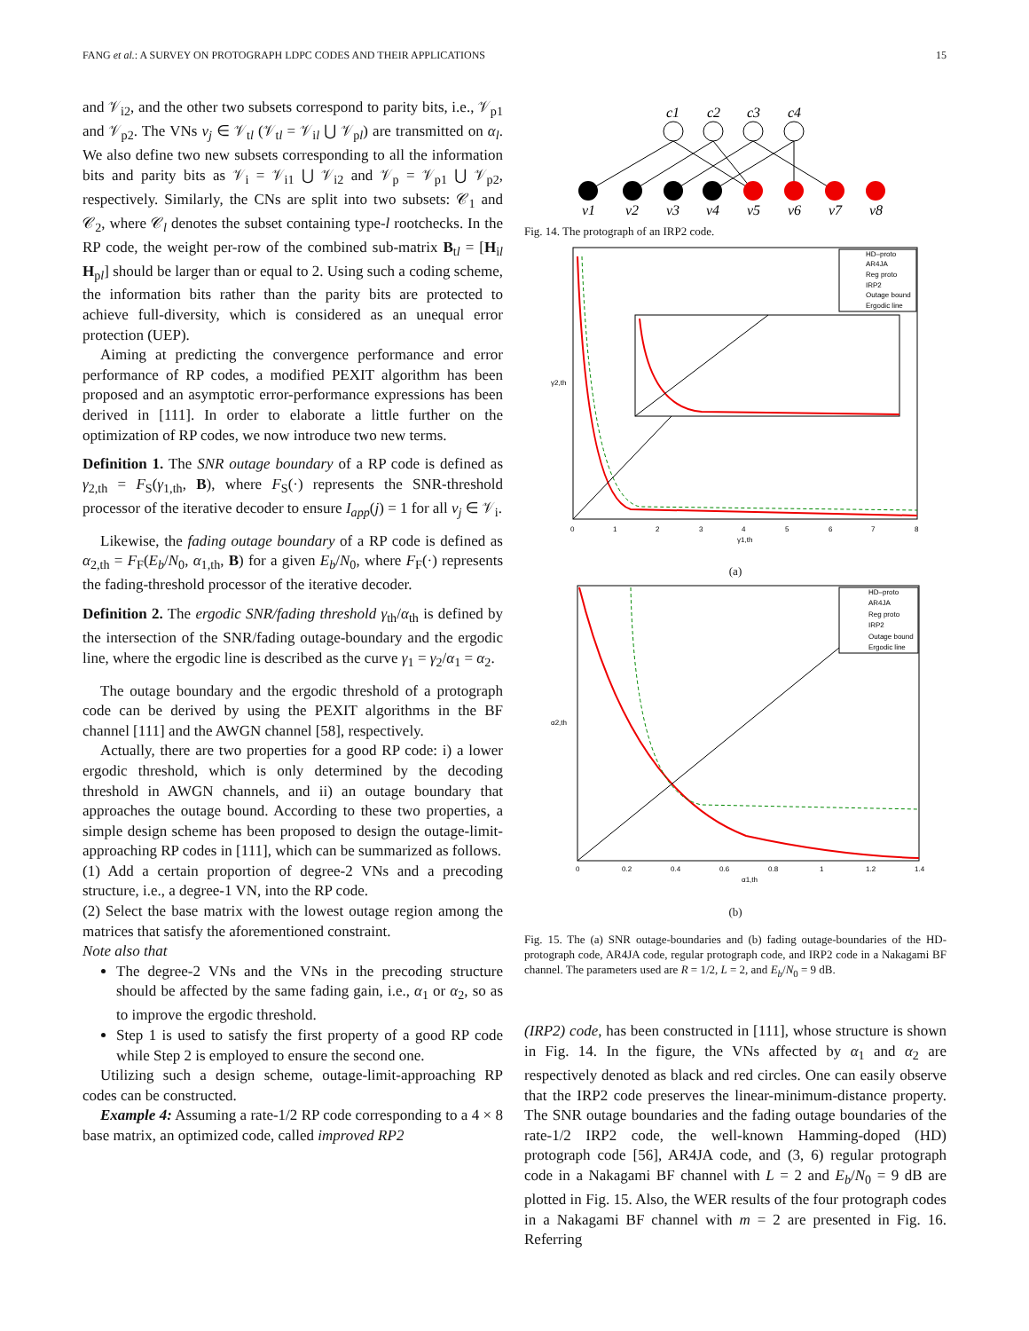FANG et al.: A SURVEY ON PROTOGRAPH LDPC CODES AND THEIR APPLICATIONS 15
and 𝒱<sub>i2</sub>, and the other two subsets correspond to parity bits, i.e., 𝒱<sub>p1</sub> and 𝒱<sub>p2</sub>. The VNs v<sub>j</sub> ∈ 𝒱<sub>tl</sub> (𝒱<sub>tl</sub> = 𝒱<sub>il</sub> ⋃ 𝒱<sub>pl</sub>) are transmitted on α<sub>l</sub>. We also define two new subsets corresponding to all the information bits and parity bits as 𝒱<sub>i</sub> = 𝒱<sub>i1</sub> ⋃ 𝒱<sub>i2</sub> and 𝒱<sub>p</sub> = 𝒱<sub>p1</sub> ⋃ 𝒱<sub>p2</sub>, respectively. Similarly, the CNs are split into two subsets: 𝒞<sub>1</sub> and 𝒞<sub>2</sub>, where 𝒞<sub>l</sub> denotes the subset containing type-l rootchecks. In the RP code, the weight per-row of the combined sub-matrix B<sub>tl</sub> = [H<sub>il</sub> H<sub>pl</sub>] should be larger than or equal to 2. Using such a coding scheme, the information bits rather than the parity bits are protected to achieve full-diversity, which is considered as an unequal error protection (UEP).
Aiming at predicting the convergence performance and error performance of RP codes, a modified PEXIT algorithm has been proposed and an asymptotic error-performance expressions has been derived in [111]. In order to elaborate a little further on the optimization of RP codes, we now introduce two new terms.
Definition 1. The SNR outage boundary of a RP code is defined as γ<sub>2,th</sub> = F<sub>S</sub>(γ<sub>1,th</sub>, B), where F<sub>S</sub>(·) represents the SNR-threshold processor of the iterative decoder to ensure I<sub>app</sub>(j) = 1 for all v<sub>j</sub> ∈ 𝒱<sub>i</sub>.
Likewise, the fading outage boundary of a RP code is defined as α<sub>2,th</sub> = F<sub>F</sub>(E<sub>b</sub>/N<sub>0</sub>, α<sub>1,th</sub>, B) for a given E<sub>b</sub>/N<sub>0</sub>, where F<sub>F</sub>(·) represents the fading-threshold processor of the iterative decoder.
Definition 2. The ergodic SNR/fading threshold γ<sub>th</sub>/α<sub>th</sub> is defined by the intersection of the SNR/fading outage-boundary and the ergodic line, where the ergodic line is described as the curve γ<sub>1</sub> = γ<sub>2</sub>/α<sub>1</sub> = α<sub>2</sub>.
The outage boundary and the ergodic threshold of a protograph code can be derived by using the PEXIT algorithms in the BF channel [111] and the AWGN channel [58], respectively.
Actually, there are two properties for a good RP code: i) a lower ergodic threshold, which is only determined by the decoding threshold in AWGN channels, and ii) an outage boundary that approaches the outage bound. According to these two properties, a simple design scheme has been proposed to design the outage-limit-approaching RP codes in [111], which can be summarized as follows.
(1) Add a certain proportion of degree-2 VNs and a precoding structure, i.e., a degree-1 VN, into the RP code.
(2) Select the base matrix with the lowest outage region among the matrices that satisfy the aforementioned constraint.
Note also that
The degree-2 VNs and the VNs in the precoding structure should be affected by the same fading gain, i.e., α<sub>1</sub> or α<sub>2</sub>, so as to improve the ergodic threshold.
Step 1 is used to satisfy the first property of a good RP code while Step 2 is employed to ensure the second one.
Utilizing such a design scheme, outage-limit-approaching RP codes can be constructed.
Example 4: Assuming a rate-1/2 RP code corresponding to a 4 × 8 base matrix, an optimized code, called improved RP2
c1
c2
c3
c4
v1
v2
v3
v4
v5
v6
v7
v8
Fig. 14. The protograph of an IRP2 code.
HD–proto
AR4JA
Reg proto
IRP2
Outage bound
Ergodic line
0
1
2
3
4
5
6
7
8
γ1,th
γ2,th
(a)
HD–proto
AR4JA
Reg proto
IRP2
Outage bound
Ergodic line
0
0.2
0.4
0.6
0.8
1
1.2
1.4
α1,th
α2,th
(b)
Fig. 15. The (a) SNR outage-boundaries and (b) fading outage-boundaries of the HD-protograph code, AR4JA code, regular protograph code, and IRP2 code in a Nakagami BF channel. The parameters used are R = 1/2, L = 2, and E<sub>b</sub>/N<sub>0</sub> = 9 dB.
(IRP2) code, has been constructed in [111], whose structure is shown in Fig. 14. In the figure, the VNs affected by α<sub>1</sub> and α<sub>2</sub> are respectively denoted as black and red circles. One can easily observe that the IRP2 code preserves the linear-minimum-distance property. The SNR outage boundaries and the fading outage boundaries of the rate-1/2 IRP2 code, the well-known Hamming-doped (HD) protograph code [56], AR4JA code, and (3, 6) regular protograph code in a Nakagami BF channel with L = 2 and E<sub>b</sub>/N<sub>0</sub> = 9 dB are plotted in Fig. 15. Also, the WER results of the four protograph codes in a Nakagami BF channel with m = 2 are presented in Fig. 16. Referring